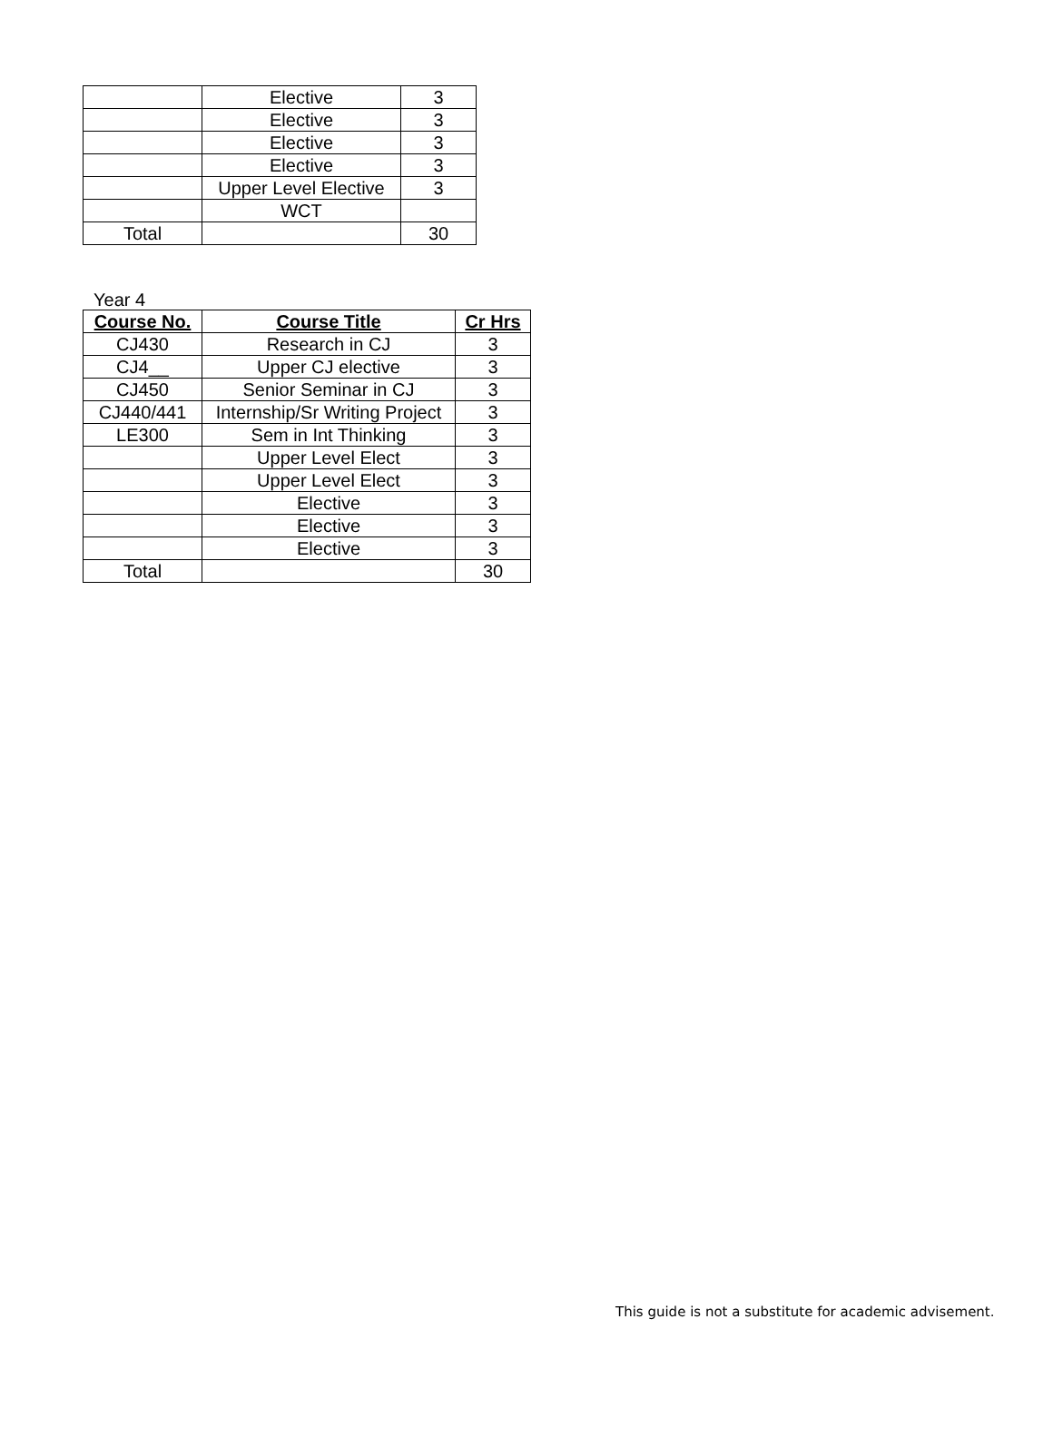| | Elective | 3 |
| | Elective | 3 |
| | Elective | 3 |
| | Elective | 3 |
| | Upper Level Elective | 3 |
| | WCT | |
| Total | | 30 |
Year 4
| Course No. | Course Title | Cr Hrs |
| --- | --- | --- |
| CJ430 | Research in CJ | 3 |
| CJ4__ | Upper CJ elective | 3 |
| CJ450 | Senior Seminar in CJ | 3 |
| CJ440/441 | Internship/Sr Writing Project | 3 |
| LE300 | Sem in Int Thinking | 3 |
| | Upper Level Elect | 3 |
| | Upper Level Elect | 3 |
| | Elective | 3 |
| | Elective | 3 |
| | Elective | 3 |
| Total | | 30 |
This guide is not a substitute for academic advisement.